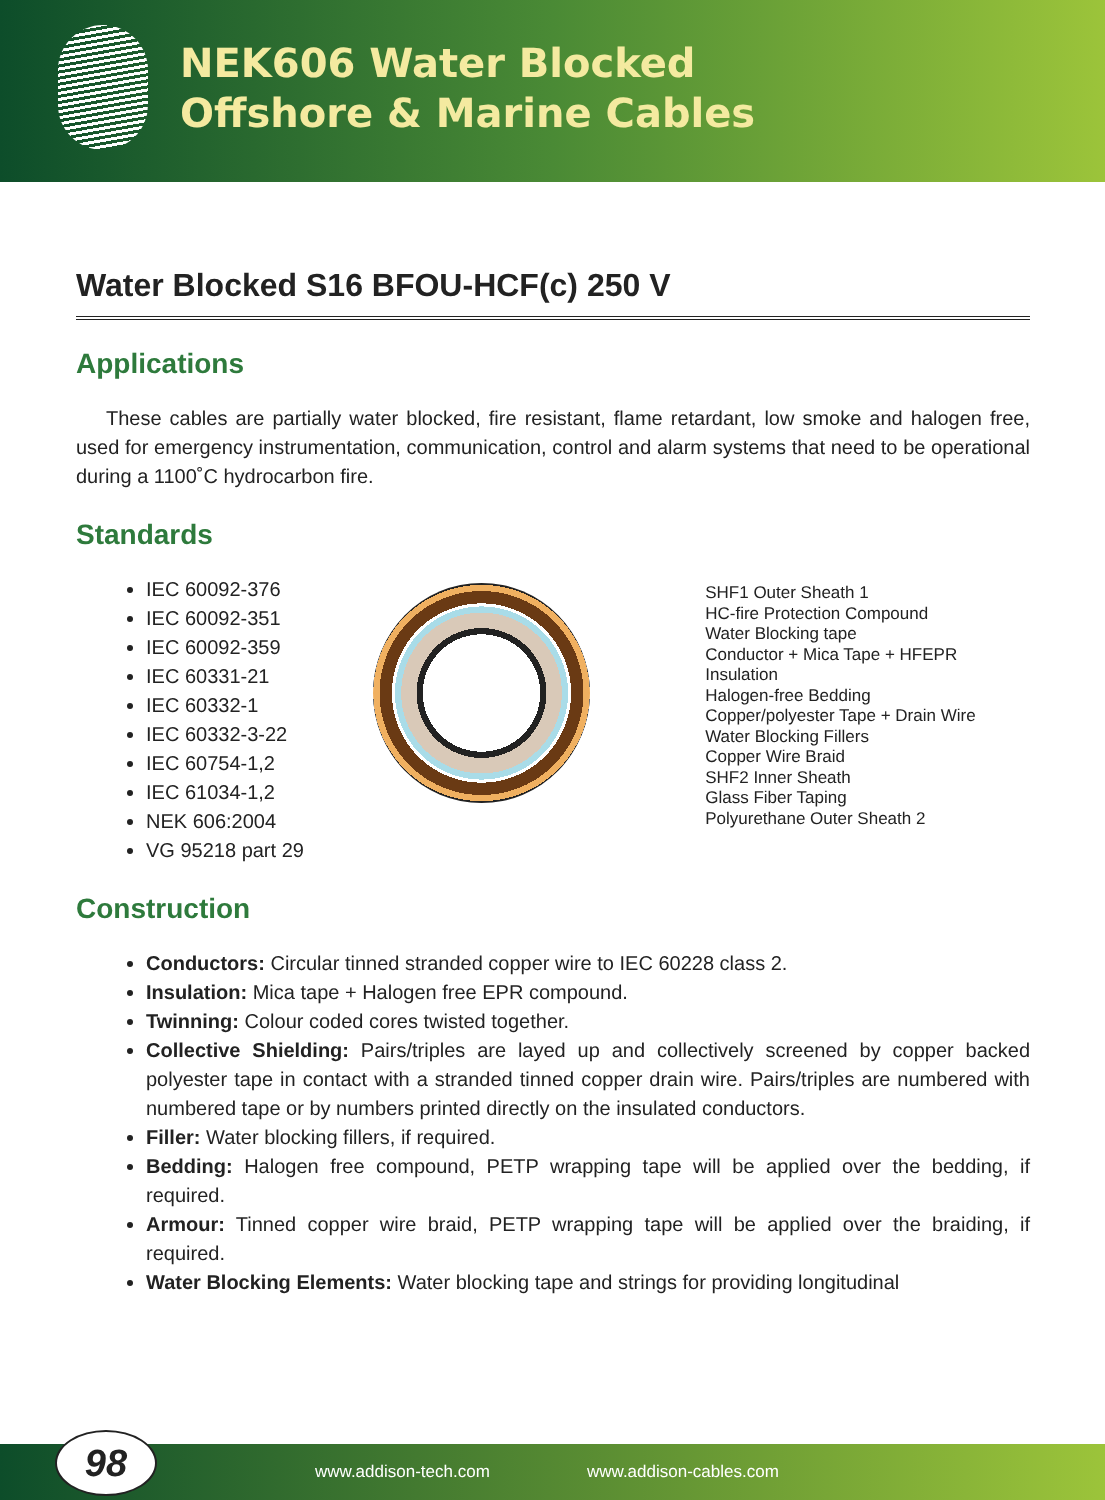NEK606 Water Blocked
Offshore & Marine Cables
Water Blocked S16 BFOU-HCF(c) 250 V
Applications
These cables are partially water blocked, fire resistant, flame retardant, low smoke and halogen free, used for emergency instrumentation, communication, control and alarm systems that need to be operational during a 1100˚C hydrocarbon fire.
Standards
IEC 60092-376
IEC 60092-351
IEC 60092-359
IEC 60331-21
IEC 60332-1
IEC 60332-3-22
IEC 60754-1,2
IEC 61034-1,2
NEK 606:2004
VG 95218 part 29
SHF1 Outer Sheath 1
HC-fire Protection Compound
Water Blocking tape
Conductor + Mica Tape + HFEPR Insulation
Halogen-free Bedding
Copper/polyester Tape + Drain Wire
Water Blocking Fillers
Copper Wire Braid
SHF2 Inner Sheath
Glass Fiber Taping
Polyurethane Outer Sheath 2
Construction
Conductors: Circular tinned stranded copper wire to IEC 60228 class 2.
Insulation: Mica tape + Halogen free EPR compound.
Twinning: Colour coded cores twisted together.
Collective Shielding: Pairs/triples are layed up and collectively screened by copper backed polyester tape in contact with a stranded tinned copper drain wire. Pairs/triples are numbered with numbered tape or by numbers printed directly on the insulated conductors.
Filler: Water blocking fillers, if required.
Bedding: Halogen free compound, PETP wrapping tape will be applied over the bedding, if required.
Armour: Tinned copper wire braid, PETP wrapping tape will be applied over the braiding, if required.
Water Blocking Elements: Water blocking tape and strings for providing longitudinal
98 www.addison-tech.com www.addison-cables.com